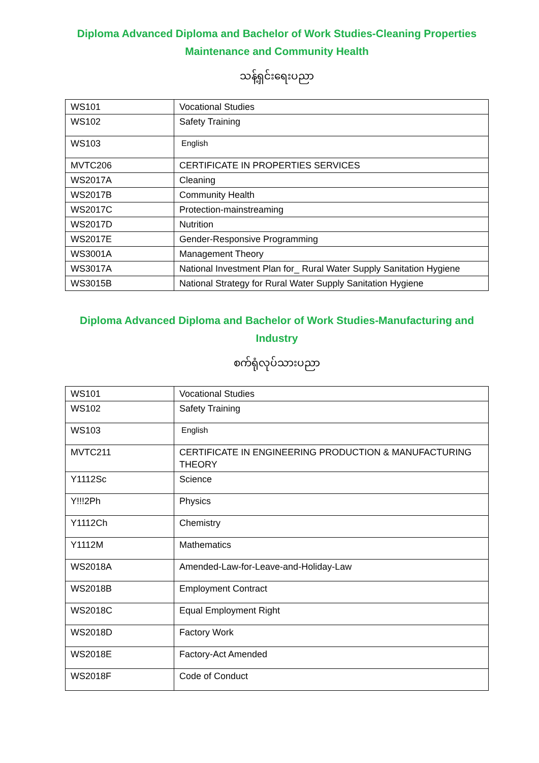Diploma Advanced Diploma and Bachelor of Work Studies-Cleaning Properties Maintenance and Community Health
သန့်ရှင်းရေးပညာ
| WS101 | Vocational Studies |
| WS102 | Safety Training |
| WS103 | English |
| MVTC206 | CERTIFICATE IN PROPERTIES SERVICES |
| WS2017A | Cleaning |
| WS2017B | Community Health |
| WS2017C | Protection-mainstreaming |
| WS2017D | Nutrition |
| WS2017E | Gender-Responsive Programming |
| WS3001A | Management Theory |
| WS3017A | National Investment Plan for_ Rural Water Supply Sanitation Hygiene |
| WS3015B | National Strategy for Rural Water Supply Sanitation Hygiene |
Diploma Advanced Diploma and Bachelor of Work Studies-Manufacturing and Industry
စက်ရုံလုပ်သားပညာ
| WS101 | Vocational Studies |
| WS102 | Safety Training |
| WS103 | English |
| MVTC211 | CERTIFICATE IN ENGINEERING PRODUCTION & MANUFACTURING THEORY |
| Y1112Sc | Science |
| Y!!!2Ph | Physics |
| Y1112Ch | Chemistry |
| Y1112M | Mathematics |
| WS2018A | Amended-Law-for-Leave-and-Holiday-Law |
| WS2018B | Employment Contract |
| WS2018C | Equal Employment Right |
| WS2018D | Factory Work |
| WS2018E | Factory-Act Amended |
| WS2018F | Code of Conduct |